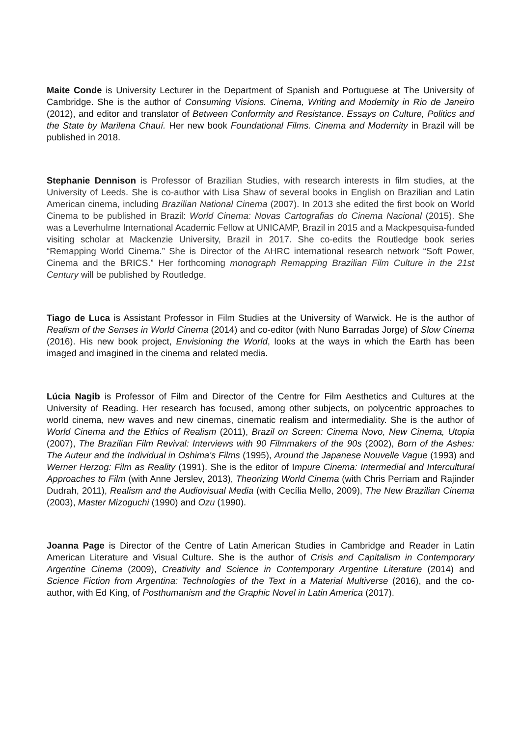Maite Conde is University Lecturer in the Department of Spanish and Portuguese at The University of Cambridge. She is the author of Consuming Visions. Cinema, Writing and Modernity in Rio de Janeiro (2012), and editor and translator of Between Conformity and Resistance. Essays on Culture, Politics and the State by Marilena Chauí. Her new book Foundational Films. Cinema and Modernity in Brazil will be published in 2018.
Stephanie Dennison is Professor of Brazilian Studies, with research interests in film studies, at the University of Leeds. She is co-author with Lisa Shaw of several books in English on Brazilian and Latin American cinema, including Brazilian National Cinema (2007). In 2013 she edited the first book on World Cinema to be published in Brazil: World Cinema: Novas Cartografias do Cinema Nacional (2015). She was a Leverhulme International Academic Fellow at UNICAMP, Brazil in 2015 and a Mackpesquisa-funded visiting scholar at Mackenzie University, Brazil in 2017. She co-edits the Routledge book series “Remapping World Cinema.” She is Director of the AHRC international research network “Soft Power, Cinema and the BRICS.” Her forthcoming monograph Remapping Brazilian Film Culture in the 21st Century will be published by Routledge.
Tiago de Luca is Assistant Professor in Film Studies at the University of Warwick. He is the author of Realism of the Senses in World Cinema (2014) and co-editor (with Nuno Barradas Jorge) of Slow Cinema (2016). His new book project, Envisioning the World, looks at the ways in which the Earth has been imaged and imagined in the cinema and related media.
Lúcia Nagib is Professor of Film and Director of the Centre for Film Aesthetics and Cultures at the University of Reading. Her research has focused, among other subjects, on polycentric approaches to world cinema, new waves and new cinemas, cinematic realism and intermediality. She is the author of World Cinema and the Ethics of Realism (2011), Brazil on Screen: Cinema Novo, New Cinema, Utopia (2007), The Brazilian Film Revival: Interviews with 90 Filmmakers of the 90s (2002), Born of the Ashes: The Auteur and the Individual in Oshima's Films (1995), Around the Japanese Nouvelle Vague (1993) and Werner Herzog: Film as Reality (1991). She is the editor of Impure Cinema: Intermedial and Intercultural Approaches to Film (with Anne Jerslev, 2013), Theorizing World Cinema (with Chris Perriam and Rajinder Dudrah, 2011), Realism and the Audiovisual Media (with Cecília Mello, 2009), The New Brazilian Cinema (2003), Master Mizoguchi (1990) and Ozu (1990).
Joanna Page is Director of the Centre of Latin American Studies in Cambridge and Reader in Latin American Literature and Visual Culture. She is the author of Crisis and Capitalism in Contemporary Argentine Cinema (2009), Creativity and Science in Contemporary Argentine Literature (2014) and Science Fiction from Argentina: Technologies of the Text in a Material Multiverse (2016), and the co-author, with Ed King, of Posthumanism and the Graphic Novel in Latin America (2017).